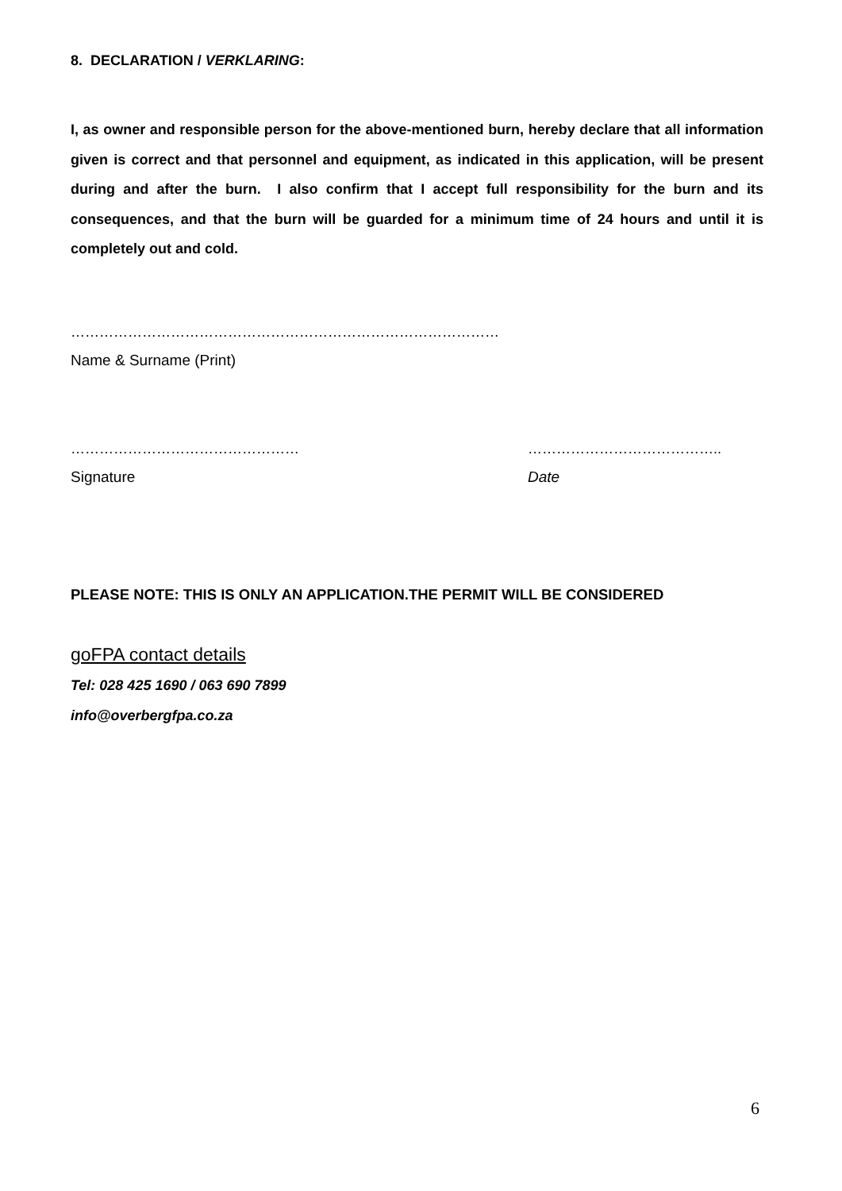8. DECLARATION / VERKLARING:
I, as owner and responsible person for the above-mentioned burn, hereby declare that all information given is correct and that personnel and equipment, as indicated in this application, will be present during and after the burn. I also confirm that I accept full responsibility for the burn and its consequences, and that the burn will be guarded for a minimum time of 24 hours and until it is completely out and cold.
………………………………………………………………………………
Name & Surname (Print)
………………………………………… …………………………………..
Signature Date
PLEASE NOTE: THIS IS ONLY AN APPLICATION.THE PERMIT WILL BE CONSIDERED
goFPA contact details
Tel: 028 425 1690 / 063 690 7899
info@overbergfpa.co.za
6